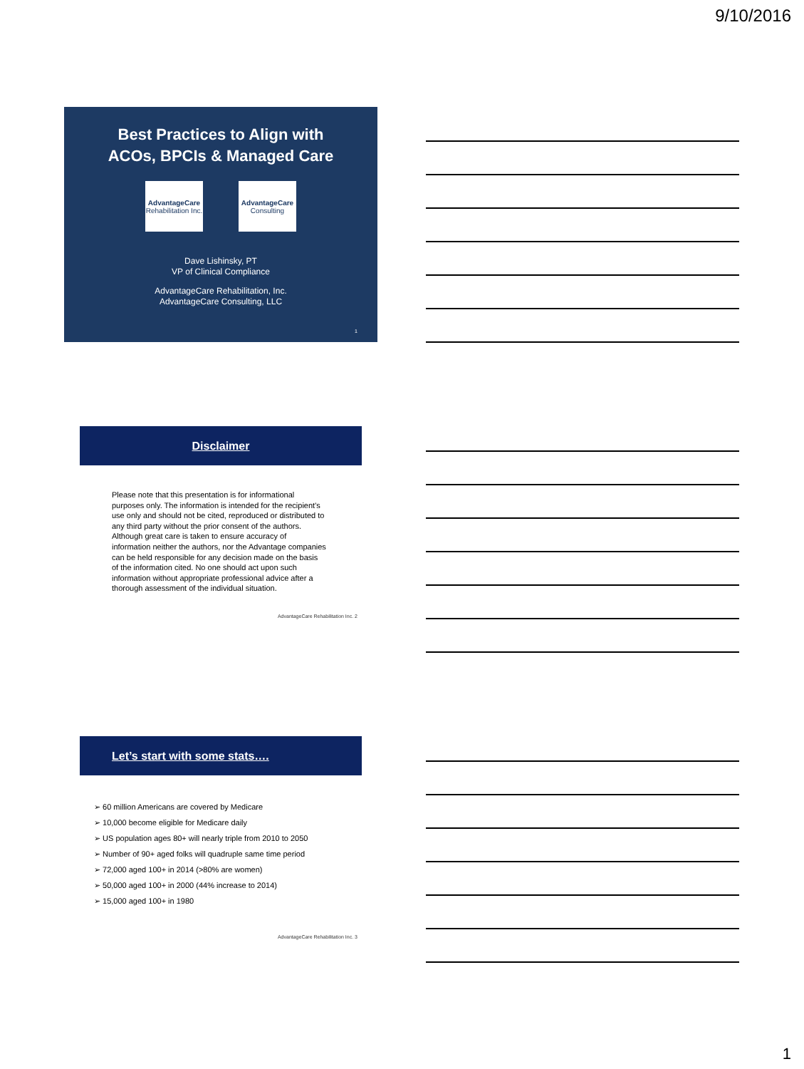9/10/2016
Best Practices to Align with
ACOs, BPCIs & Managed Care
AdvantageCare
Rehabilitation Inc.
AdvantageCare
Consulting
Dave Lishinsky, PT
VP of Clinical Compliance
AdvantageCare Rehabilitation, Inc.
AdvantageCare Consulting, LLC
1
Disclaimer
Please note that this presentation is for informational purposes only. The information is intended for the recipient's use only and should not be cited, reproduced or distributed to any third party without the prior consent of the authors. Although great care is taken to ensure accuracy of information neither the authors, nor the Advantage companies can be held responsible for any decision made on the basis of the information cited. No one should act upon such information without appropriate professional advice after a thorough assessment of the individual situation.
AdvantageCare Rehabilitation Inc. 2
Let’s start with some stats….
➢ 60 million Americans are covered by Medicare
➢ 10,000 become eligible for Medicare daily
➢ US population ages 80+ will nearly triple from 2010 to 2050
➢ Number of 90+ aged folks will quadruple same time period
➢ 72,000 aged 100+ in 2014 (>80% are women)
➢ 50,000 aged 100+ in 2000 (44% increase to 2014)
➢ 15,000 aged 100+ in 1980
AdvantageCare Rehabilitation Inc. 3
1